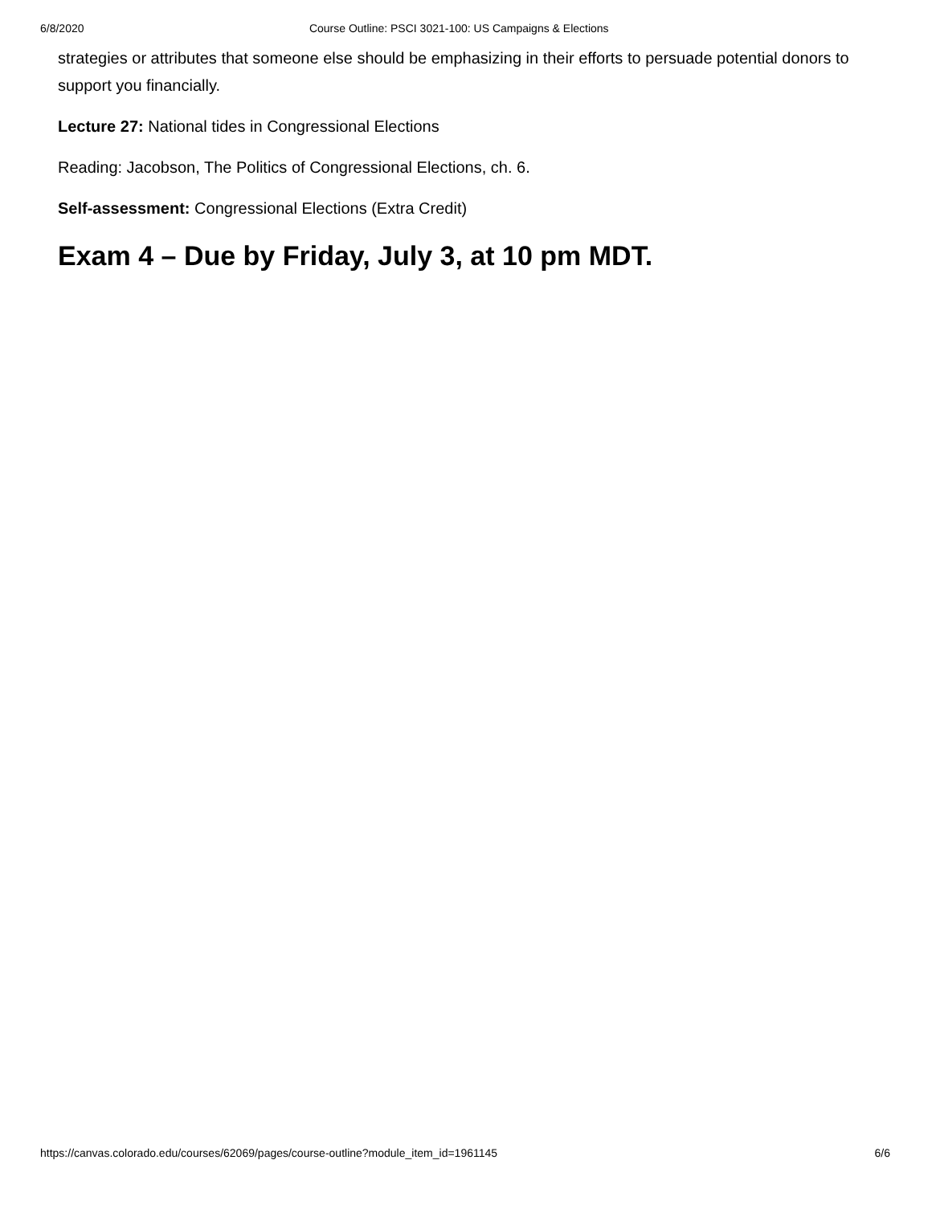6/8/2020 Course Outline: PSCI 3021-100: US Campaigns & Elections
strategies or attributes that someone else should be emphasizing in their efforts to persuade potential donors to support you financially.
Lecture 27: National tides in Congressional Elections
Reading: Jacobson, The Politics of Congressional Elections, ch. 6.
Self-assessment: Congressional Elections (Extra Credit)
Exam 4 – Due by Friday, July 3, at 10 pm MDT.
https://canvas.colorado.edu/courses/62069/pages/course-outline?module_item_id=1961145 6/6